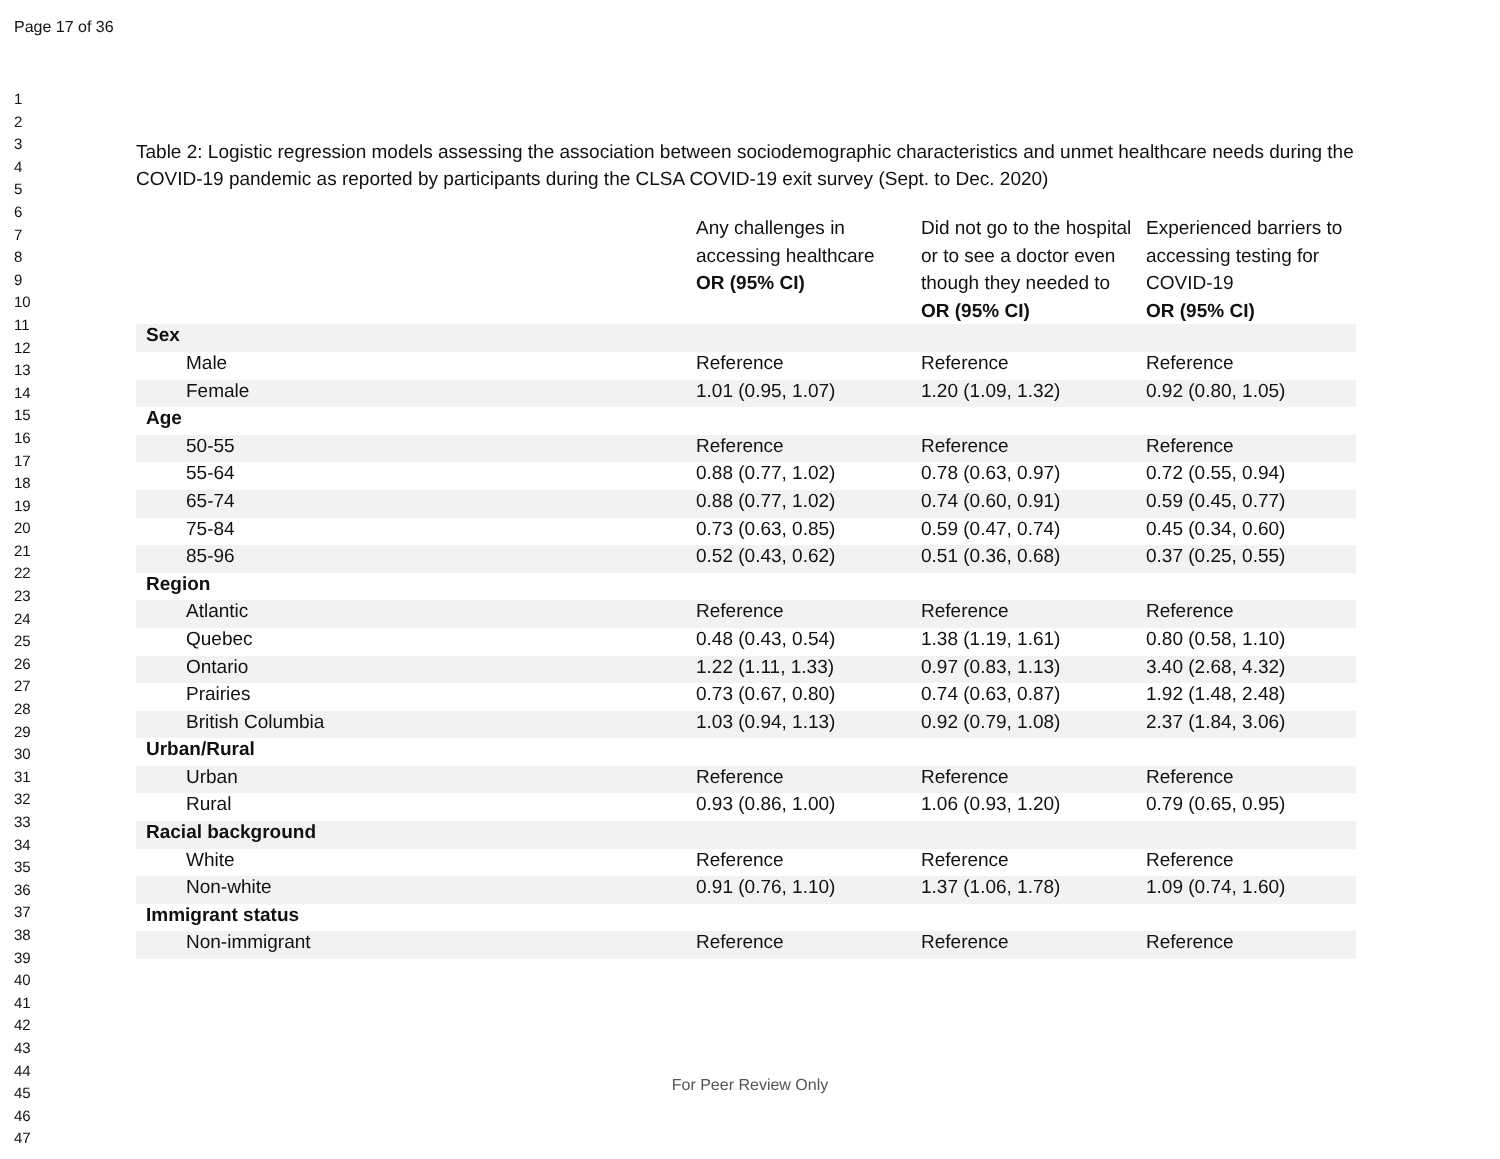Page 17 of 36
1
2
3
4
5
6
7
8
9
10
11
12
13
14
15
16
17
18
19
20
21
22
23
24
25
26
27
28
29
30
31
32
33
34
35
36
37
38
39
40
41
42
43
44
45
46
47
Table 2: Logistic regression models assessing the association between sociodemographic characteristics and unmet healthcare needs during the COVID-19 pandemic as reported by participants during the CLSA COVID-19 exit survey (Sept. to Dec. 2020)
| | Any challenges in accessing healthcare OR (95% CI) | Did not go to the hospital or to see a doctor even though they needed to OR (95% CI) | Experienced barriers to accessing testing for COVID-19 OR (95% CI) |
| --- | --- | --- | --- |
| Sex | | | |
| Male | Reference | Reference | Reference |
| Female | 1.01 (0.95, 1.07) | 1.20 (1.09, 1.32) | 0.92 (0.80, 1.05) |
| Age | | | |
| 50-55 | Reference | Reference | Reference |
| 55-64 | 0.88 (0.77, 1.02) | 0.78 (0.63, 0.97) | 0.72 (0.55, 0.94) |
| 65-74 | 0.88 (0.77, 1.02) | 0.74 (0.60, 0.91) | 0.59 (0.45, 0.77) |
| 75-84 | 0.73 (0.63, 0.85) | 0.59 (0.47, 0.74) | 0.45 (0.34, 0.60) |
| 85-96 | 0.52 (0.43, 0.62) | 0.51 (0.36, 0.68) | 0.37 (0.25, 0.55) |
| Region | | | |
| Atlantic | Reference | Reference | Reference |
| Quebec | 0.48 (0.43, 0.54) | 1.38 (1.19, 1.61) | 0.80 (0.58, 1.10) |
| Ontario | 1.22 (1.11, 1.33) | 0.97 (0.83, 1.13) | 3.40 (2.68, 4.32) |
| Prairies | 0.73 (0.67, 0.80) | 0.74 (0.63, 0.87) | 1.92 (1.48, 2.48) |
| British Columbia | 1.03 (0.94, 1.13) | 0.92 (0.79, 1.08) | 2.37 (1.84, 3.06) |
| Urban/Rural | | | |
| Urban | Reference | Reference | Reference |
| Rural | 0.93 (0.86, 1.00) | 1.06 (0.93, 1.20) | 0.79 (0.65, 0.95) |
| Racial background | | | |
| White | Reference | Reference | Reference |
| Non-white | 0.91 (0.76, 1.10) | 1.37 (1.06, 1.78) | 1.09 (0.74, 1.60) |
| Immigrant status | | | |
| Non-immigrant | Reference | Reference | Reference |
For Peer Review Only